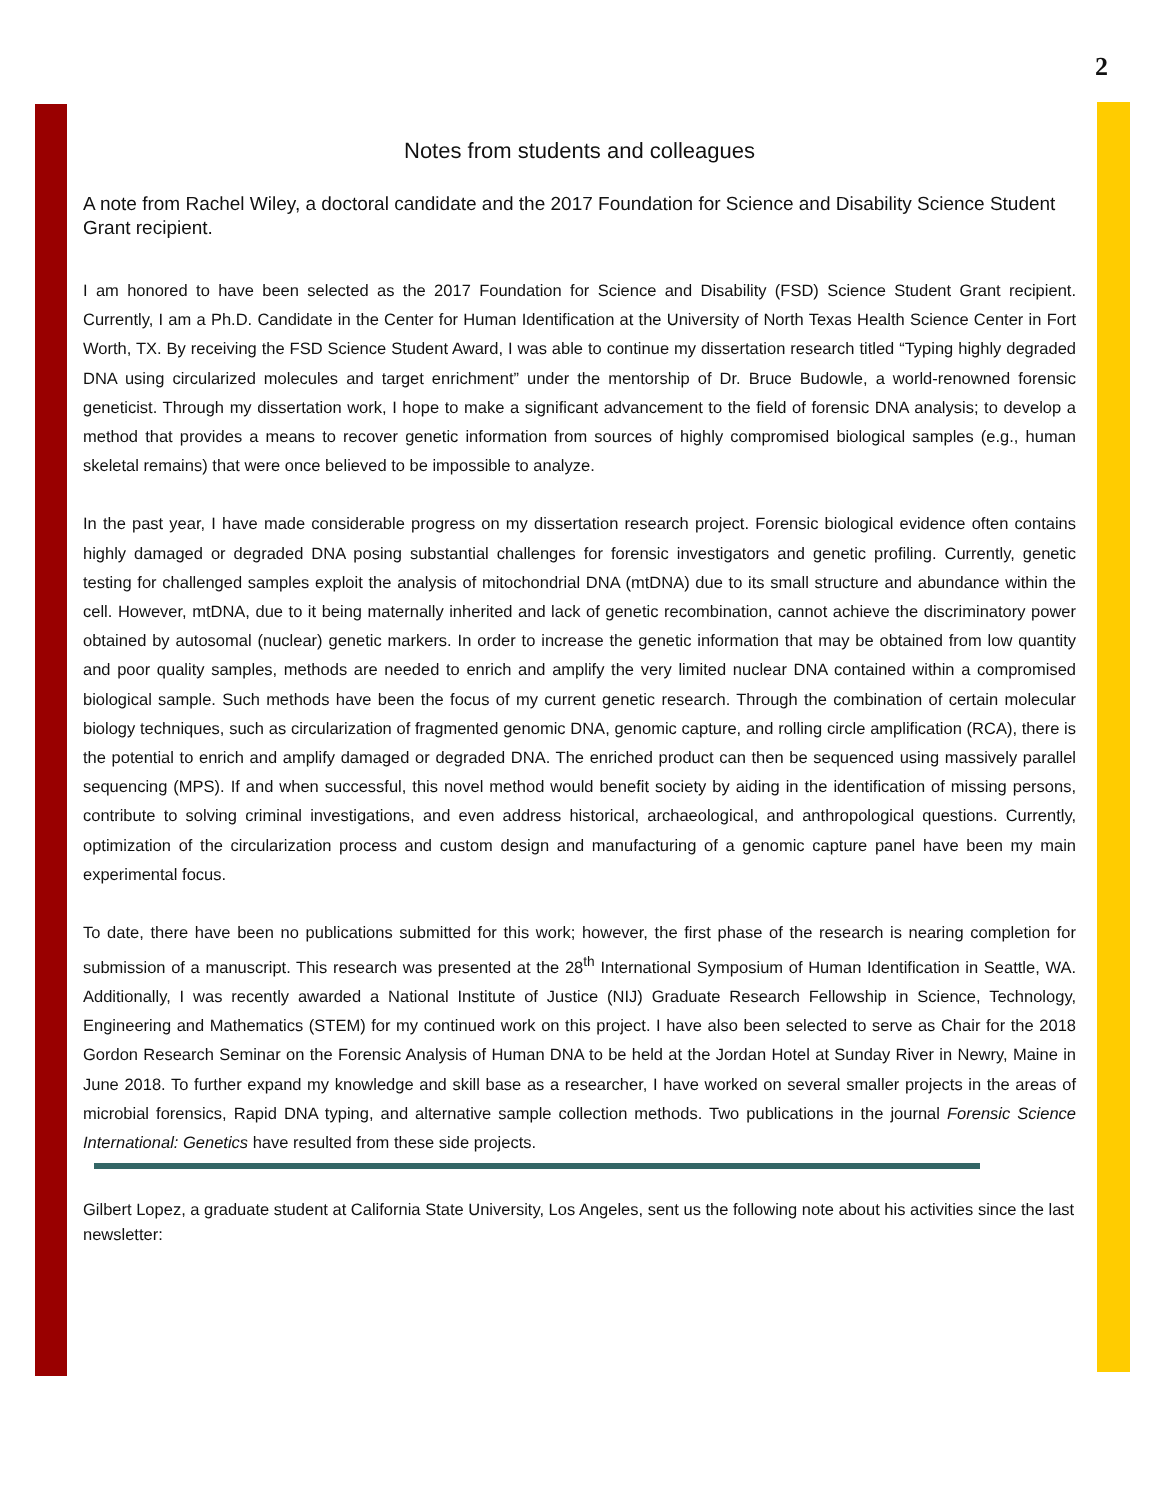2
Notes from students and colleagues
A note from Rachel Wiley, a doctoral candidate and the 2017 Foundation for Science and Disability Science Student Grant recipient.
I am honored to have been selected as the 2017 Foundation for Science and Disability (FSD) Science Student Grant recipient. Currently, I am a Ph.D. Candidate in the Center for Human Identification at the University of North Texas Health Science Center in Fort Worth, TX. By receiving the FSD Science Student Award, I was able to continue my dissertation research titled “Typing highly degraded DNA using circularized molecules and target enrichment” under the mentorship of Dr. Bruce Budowle, a world-renowned forensic geneticist. Through my dissertation work, I hope to make a significant advancement to the field of forensic DNA analysis; to develop a method that provides a means to recover genetic information from sources of highly compromised biological samples (e.g., human skeletal remains) that were once believed to be impossible to analyze.
In the past year, I have made considerable progress on my dissertation research project. Forensic biological evidence often contains highly damaged or degraded DNA posing substantial challenges for forensic investigators and genetic profiling. Currently, genetic testing for challenged samples exploit the analysis of mitochondrial DNA (mtDNA) due to its small structure and abundance within the cell. However, mtDNA, due to it being maternally inherited and lack of genetic recombination, cannot achieve the discriminatory power obtained by autosomal (nuclear) genetic markers. In order to increase the genetic information that may be obtained from low quantity and poor quality samples, methods are needed to enrich and amplify the very limited nuclear DNA contained within a compromised biological sample. Such methods have been the focus of my current genetic research. Through the combination of certain molecular biology techniques, such as circularization of fragmented genomic DNA, genomic capture, and rolling circle amplification (RCA), there is the potential to enrich and amplify damaged or degraded DNA. The enriched product can then be sequenced using massively parallel sequencing (MPS). If and when successful, this novel method would benefit society by aiding in the identification of missing persons, contribute to solving criminal investigations, and even address historical, archaeological, and anthropological questions. Currently, optimization of the circularization process and custom design and manufacturing of a genomic capture panel have been my main experimental focus.
To date, there have been no publications submitted for this work; however, the first phase of the research is nearing completion for submission of a manuscript. This research was presented at the 28<sup>th</sup> International Symposium of Human Identification in Seattle, WA. Additionally, I was recently awarded a National Institute of Justice (NIJ) Graduate Research Fellowship in Science, Technology, Engineering and Mathematics (STEM) for my continued work on this project. I have also been selected to serve as Chair for the 2018 Gordon Research Seminar on the Forensic Analysis of Human DNA to be held at the Jordan Hotel at Sunday River in Newry, Maine in June 2018. To further expand my knowledge and skill base as a researcher, I have worked on several smaller projects in the areas of microbial forensics, Rapid DNA typing, and alternative sample collection methods. Two publications in the journal Forensic Science International: Genetics have resulted from these side projects.
Gilbert Lopez, a graduate student at California State University, Los Angeles, sent us the following note about his activities since the last newsletter: